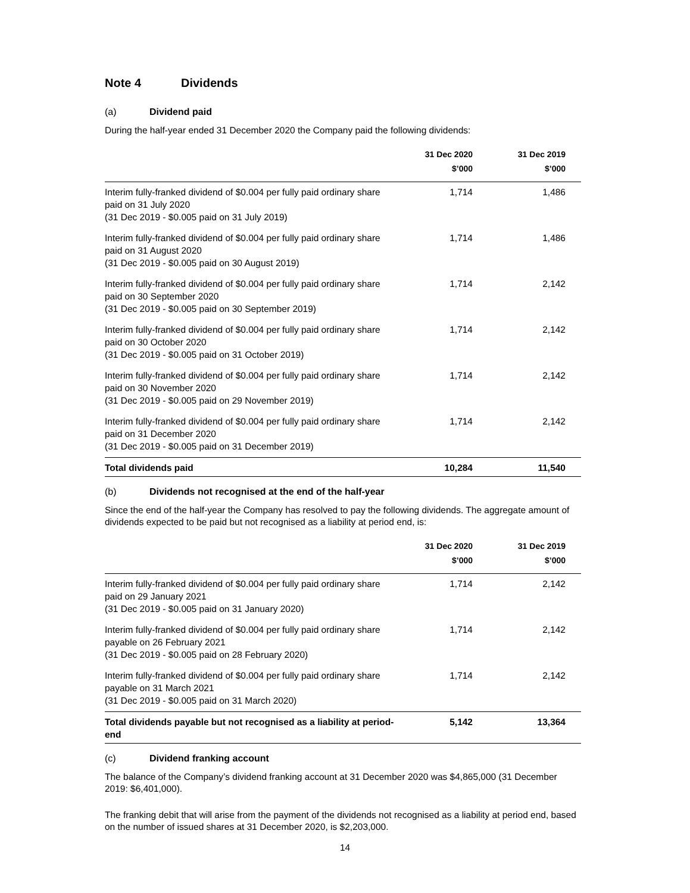Note 4 Dividends
(a) Dividend paid
During the half-year ended 31 December 2020 the Company paid the following dividends:
| | 31 Dec 2020 $’000 | 31 Dec 2019 $’000 |
| --- | --- | --- |
| Interim fully-franked dividend of $0.004 per fully paid ordinary share paid on 31 July 2020 (31 Dec 2019 - $0.005 paid on 31 July 2019) | 1,714 | 1,486 |
| Interim fully-franked dividend of $0.004 per fully paid ordinary share paid on 31 August 2020 (31 Dec 2019 - $0.005 paid on 30 August 2019) | 1,714 | 1,486 |
| Interim fully-franked dividend of $0.004 per fully paid ordinary share paid on 30 September 2020 (31 Dec 2019 - $0.005 paid on 30 September 2019) | 1,714 | 2,142 |
| Interim fully-franked dividend of $0.004 per fully paid ordinary share paid on 30 October 2020 (31 Dec 2019 - $0.005 paid on 31 October 2019) | 1,714 | 2,142 |
| Interim fully-franked dividend of $0.004 per fully paid ordinary share paid on 30 November 2020 (31 Dec 2019 - $0.005 paid on 29 November 2019) | 1,714 | 2,142 |
| Interim fully-franked dividend of $0.004 per fully paid ordinary share paid on 31 December 2020 (31 Dec 2019 - $0.005 paid on 31 December 2019) | 1,714 | 2,142 |
| Total dividends paid | 10,284 | 11,540 |
(b) Dividends not recognised at the end of the half-year
Since the end of the half-year the Company has resolved to pay the following dividends. The aggregate amount of dividends expected to be paid but not recognised as a liability at period end, is:
| | 31 Dec 2020 $’000 | 31 Dec 2019 $’000 |
| --- | --- | --- |
| Interim fully-franked dividend of $0.004 per fully paid ordinary share paid on 29 January 2021 (31 Dec 2019 - $0.005 paid on 31 January 2020) | 1,714 | 2,142 |
| Interim fully-franked dividend of $0.004 per fully paid ordinary share payable on 26 February 2021 (31 Dec 2019 - $0.005 paid on 28 February 2020) | 1,714 | 2,142 |
| Interim fully-franked dividend of $0.004 per fully paid ordinary share payable on 31 March 2021 (31 Dec 2019 - $0.005 paid on 31 March 2020) | 1,714 | 2,142 |
| Total dividends payable but not recognised as a liability at period-end | 5,142 | 13,364 |
(c) Dividend franking account
The balance of the Company’s dividend franking account at 31 December 2020 was $4,865,000 (31 December 2019: $6,401,000).
The franking debit that will arise from the payment of the dividends not recognised as a liability at period end, based on the number of issued shares at 31 December 2020, is $2,203,000.
14